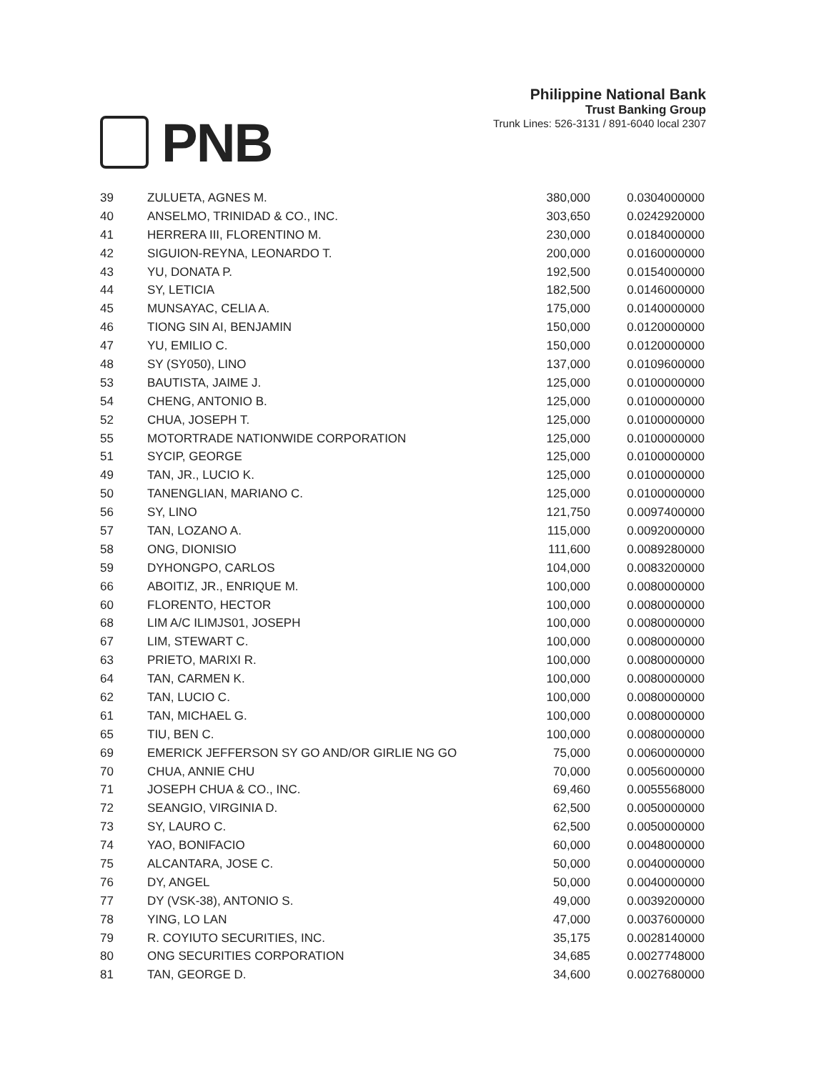PNB
Philippine National Bank
Trust Banking Group
Trunk Lines: 526-3131 / 891-6040 local 2307
| 39 | ZULUETA, AGNES M. | 380,000 | 0.0304000000 |
| 40 | ANSELMO, TRINIDAD & CO., INC. | 303,650 | 0.0242920000 |
| 41 | HERRERA III, FLORENTINO M. | 230,000 | 0.0184000000 |
| 42 | SIGUION-REYNA, LEONARDO T. | 200,000 | 0.0160000000 |
| 43 | YU, DONATA P. | 192,500 | 0.0154000000 |
| 44 | SY, LETICIA | 182,500 | 0.0146000000 |
| 45 | MUNSAYAC, CELIA A. | 175,000 | 0.0140000000 |
| 46 | TIONG SIN AI, BENJAMIN | 150,000 | 0.0120000000 |
| 47 | YU, EMILIO C. | 150,000 | 0.0120000000 |
| 48 | SY (SY050), LINO | 137,000 | 0.0109600000 |
| 53 | BAUTISTA, JAIME J. | 125,000 | 0.0100000000 |
| 54 | CHENG, ANTONIO B. | 125,000 | 0.0100000000 |
| 52 | CHUA, JOSEPH T. | 125,000 | 0.0100000000 |
| 55 | MOTORTRADE NATIONWIDE CORPORATION | 125,000 | 0.0100000000 |
| 51 | SYCIP, GEORGE | 125,000 | 0.0100000000 |
| 49 | TAN, JR., LUCIO K. | 125,000 | 0.0100000000 |
| 50 | TANENGLIAN, MARIANO C. | 125,000 | 0.0100000000 |
| 56 | SY, LINO | 121,750 | 0.0097400000 |
| 57 | TAN, LOZANO A. | 115,000 | 0.0092000000 |
| 58 | ONG, DIONISIO | 111,600 | 0.0089280000 |
| 59 | DYHONGPO, CARLOS | 104,000 | 0.0083200000 |
| 66 | ABOITIZ, JR., ENRIQUE M. | 100,000 | 0.0080000000 |
| 60 | FLORENTO, HECTOR | 100,000 | 0.0080000000 |
| 68 | LIM A/C ILIMJS01, JOSEPH | 100,000 | 0.0080000000 |
| 67 | LIM, STEWART C. | 100,000 | 0.0080000000 |
| 63 | PRIETO, MARIXI R. | 100,000 | 0.0080000000 |
| 64 | TAN, CARMEN K. | 100,000 | 0.0080000000 |
| 62 | TAN, LUCIO C. | 100,000 | 0.0080000000 |
| 61 | TAN, MICHAEL G. | 100,000 | 0.0080000000 |
| 65 | TIU, BEN C. | 100,000 | 0.0080000000 |
| 69 | EMERICK JEFFERSON SY GO AND/OR GIRLIE NG GO | 75,000 | 0.0060000000 |
| 70 | CHUA, ANNIE CHU | 70,000 | 0.0056000000 |
| 71 | JOSEPH CHUA & CO., INC. | 69,460 | 0.0055568000 |
| 72 | SEANGIO, VIRGINIA D. | 62,500 | 0.0050000000 |
| 73 | SY, LAURO C. | 62,500 | 0.0050000000 |
| 74 | YAO, BONIFACIO | 60,000 | 0.0048000000 |
| 75 | ALCANTARA, JOSE C. | 50,000 | 0.0040000000 |
| 76 | DY, ANGEL | 50,000 | 0.0040000000 |
| 77 | DY (VSK-38), ANTONIO S. | 49,000 | 0.0039200000 |
| 78 | YING, LO LAN | 47,000 | 0.0037600000 |
| 79 | R. COYIUTO SECURITIES, INC. | 35,175 | 0.0028140000 |
| 80 | ONG SECURITIES CORPORATION | 34,685 | 0.0027748000 |
| 81 | TAN, GEORGE D. | 34,600 | 0.0027680000 |